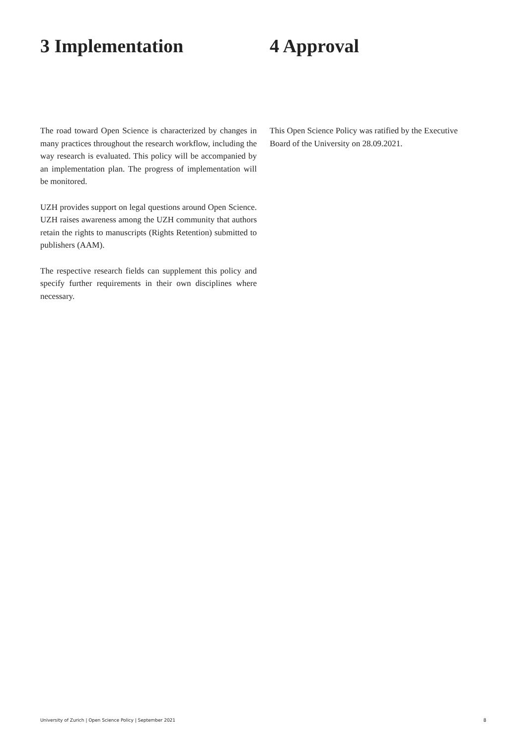3 Implementation
The road toward Open Science is characterized by changes in many practices throughout the research workflow, including the way research is evaluated. This policy will be accompanied by an implementation plan. The progress of implementation will be monitored.
UZH provides support on legal questions around Open Science. UZH raises awareness among the UZH community that authors retain the rights to manuscripts (Rights Retention) submitted to publishers (AAM).
The respective research fields can supplement this policy and specify further requirements in their own disciplines where necessary.
4 Approval
This Open Science Policy was ratified by the Executive Board of the University on 28.09.2021.
University of Zurich | Open Science Policy | September 2021 8